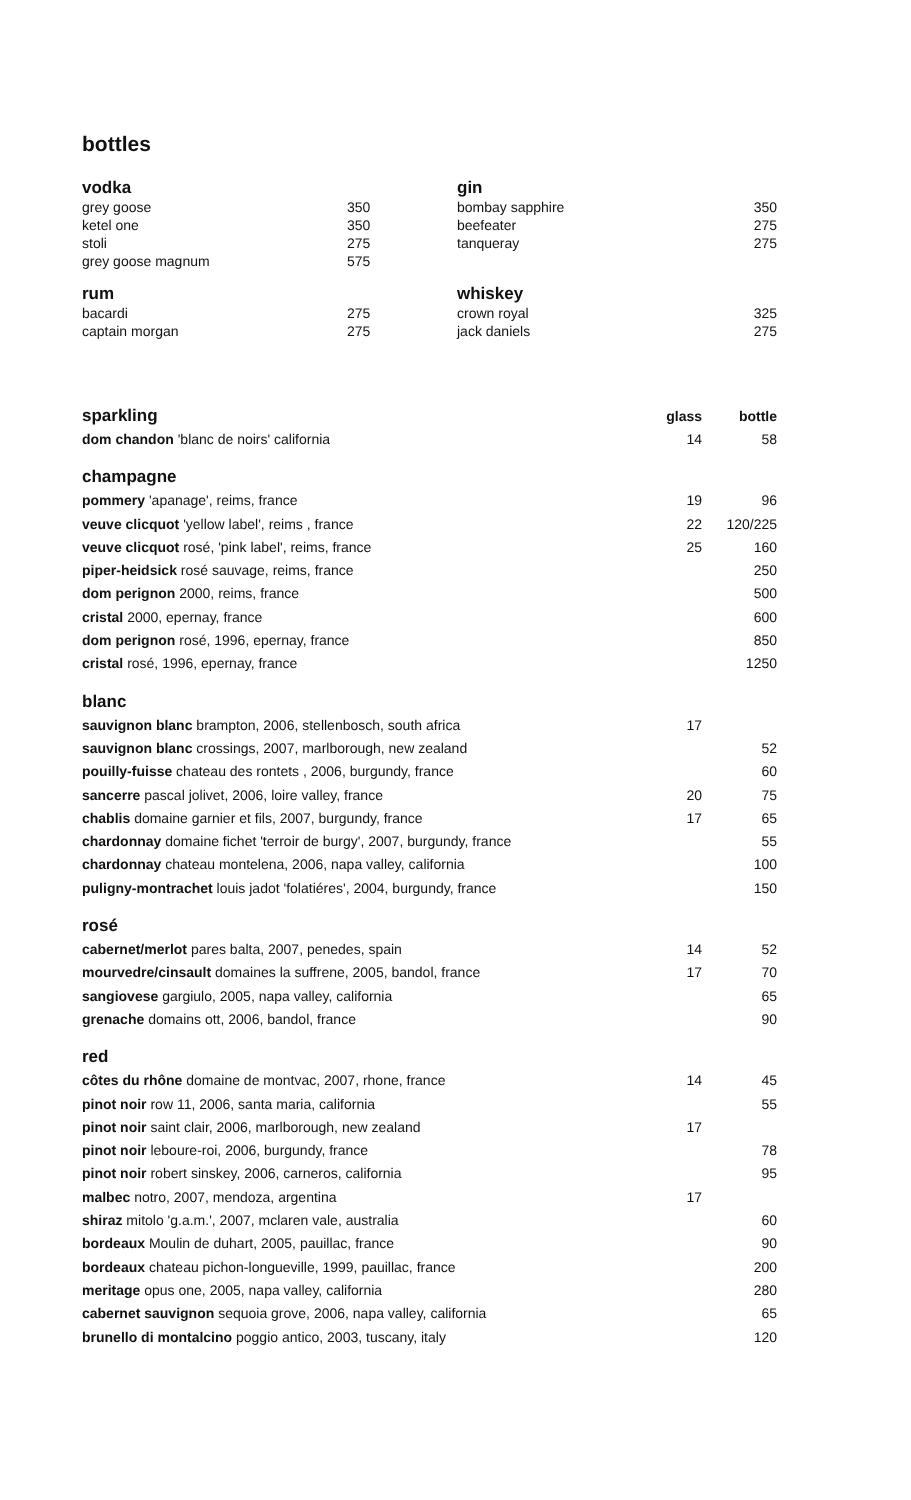bottles
| vodka | |
| grey goose | 350 |
| ketel one | 350 |
| stoli | 275 |
| grey goose magnum | 575 |
| rum | |
| bacardi | 275 |
| captain morgan | 275 |
| gin | |
| bombay sapphire | 350 |
| beefeater | 275 |
| tanqueray | 275 |
| whiskey | |
| crown royal | 325 |
| jack daniels | 275 |
| sparkling | glass | bottle |
| dom chandon 'blanc de noirs' california | 14 | 58 |
| champagne | | |
| pommery 'apanage', reims, france | 19 | 96 |
| veuve clicquot 'yellow label', reims , france | 22 | 120/225 |
| veuve clicquot rosé, 'pink label', reims, france | 25 | 160 |
| piper-heidsick rosé sauvage, reims, france | | 250 |
| dom perignon 2000, reims, france | | 500 |
| cristal 2000, epernay, france | | 600 |
| dom perignon rosé, 1996, epernay, france | | 850 |
| cristal rosé, 1996, epernay, france | | 1250 |
| blanc | | |
| sauvignon blanc brampton, 2006, stellenbosch, south africa | 17 | |
| sauvignon blanc crossings, 2007, marlborough, new zealand | | 52 |
| pouilly-fuisse chateau des rontets , 2006, burgundy, france | | 60 |
| sancerre pascal jolivet, 2006, loire valley, france | 20 | 75 |
| chablis domaine garnier et fils, 2007, burgundy, france | 17 | 65 |
| chardonnay domaine fichet 'terroir de burgy', 2007, burgundy, france | | 55 |
| chardonnay chateau montelena, 2006, napa valley, california | | 100 |
| puligny-montrachet louis jadot 'folatiéres', 2004, burgundy, france | | 150 |
| rosé | | |
| cabernet/merlot pares balta, 2007, penedes, spain | 14 | 52 |
| mourvedre/cinsault domaines la suffrene, 2005, bandol, france | 17 | 70 |
| sangiovese gargiulo, 2005, napa valley, california | | 65 |
| grenache domains ott, 2006, bandol, france | | 90 |
| red | | |
| côtes du rhône domaine de montvac, 2007, rhone, france | 14 | 45 |
| pinot noir row 11, 2006, santa maria, california | | 55 |
| pinot noir saint clair, 2006, marlborough, new zealand | 17 | |
| pinot noir leboure-roi, 2006, burgundy, france | | 78 |
| pinot noir robert sinskey, 2006, carneros, california | | 95 |
| malbec notro, 2007, mendoza, argentina | 17 | |
| shiraz mitolo 'g.a.m.', 2007, mclaren vale, australia | | 60 |
| bordeaux Moulin de duhart, 2005, pauillac, france | | 90 |
| bordeaux chateau pichon-longueville, 1999, pauillac, france | | 200 |
| meritage opus one, 2005, napa valley, california | | 280 |
| cabernet sauvignon sequoia grove, 2006, napa valley, california | | 65 |
| brunello di montalcino poggio antico, 2003, tuscany, italy | | 120 |